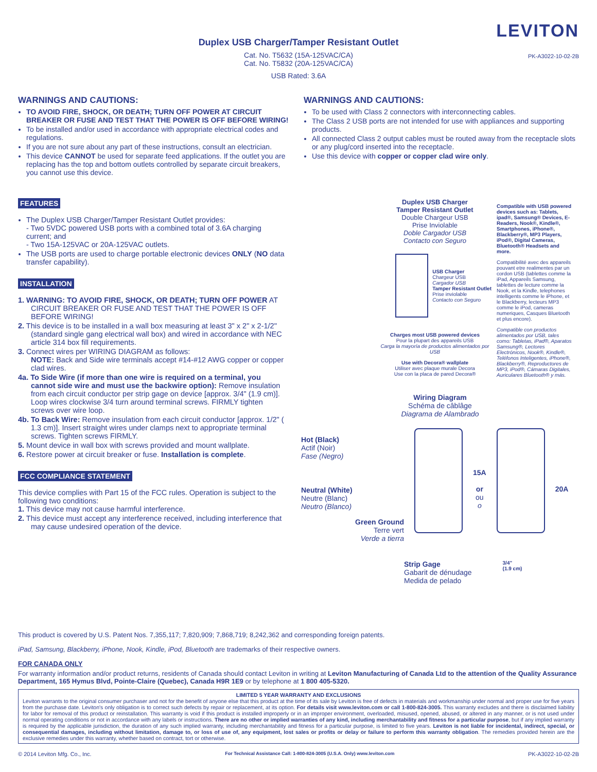LEVITON
PK-A3022-10-02-2B
Duplex USB Charger/Tamper Resistant Outlet
Cat. No. T5632 (15A-125VAC/CA)
Cat. No. T5832 (20A-125VAC/CA)
USB Rated: 3.6A
WARNINGS AND CAUTIONS:
TO AVOID FIRE, SHOCK, OR DEATH; TURN OFF POWER AT CIRCUIT BREAKER OR FUSE AND TEST THAT THE POWER IS OFF BEFORE WIRING!
To be installed and/or used in accordance with appropriate electrical codes and regulations.
If you are not sure about any part of these instructions, consult an electrician.
This device CANNOT be used for separate feed applications. If the outlet you are replacing has the top and bottom outlets controlled by separate circuit breakers, you cannot use this device.
WARNINGS AND CAUTIONS:
To be used with Class 2 connectors with interconnecting cables.
The Class 2 USB ports are not intended for use with appliances and supporting products.
All connected Class 2 output cables must be routed away from the receptacle slots or any plug/cord inserted into the receptacle.
Use this device with copper or copper clad wire only.
FEATURES
The Duplex USB Charger/Tamper Resistant Outlet provides:
- Two 5VDC powered USB ports with a combined total of 3.6A charging current; and
- Two 15A-125VAC or 20A-125VAC outlets.
The USB ports are used to charge portable electronic devices ONLY (NO data transfer capability).
INSTALLATION
1. WARNING: TO AVOID FIRE, SHOCK, OR DEATH; TURN OFF POWER AT CIRCUIT BREAKER OR FUSE AND TEST THAT THE POWER IS OFF BEFORE WIRING!
2. This device is to be installed in a wall box measuring at least 3" x 2" x 2-1/2" (standard single gang electrical wall box) and wired in accordance with NEC article 314 box fill requirements.
3. Connect wires per WIRING DIAGRAM as follows:
NOTE: Back and Side wire terminals accept #14-#12 AWG copper or copper clad wires.
4a. To Side Wire (if more than one wire is required on a terminal, you cannot side wire and must use the backwire option): Remove insulation from each circuit conductor per strip gage on device [approx. 3/4" (1.9 cm)]. Loop wires clockwise 3/4 turn around terminal screws. FIRMLY tighten screws over wire loop.
4b. To Back Wire: Remove insulation from each circuit conductor [approx. 1/2" ( 1.3 cm)]. Insert straight wires under clamps next to appropriate terminal screws. Tighten screws FIRMLY.
5. Mount device in wall box with screws provided and mount wallplate.
6. Restore power at circuit breaker or fuse. Installation is complete.
FCC COMPLIANCE STATEMENT
This device complies with Part 15 of the FCC rules. Operation is subject to the following two conditions:
1. This device may not cause harmful interference.
2. This device must accept any interference received, including interference that may cause undesired operation of the device.
Duplex USB Charger
Tamper Resistant Outlet
Double Chargeur USB
Prise Inviolable
Doble Cargador USB
Contacto con Seguro
USB Charger
Chargeur USB
Cargador USB
Tamper Resistant Outlet
Prise inviolable
Contacto con Seguro
Charges most USB powered devices
Pour la plupart des appareils USB
Carga la mayoría de productos alimentados por USB
Use with Decora® wallplate
Utiliser avec plaque murale Decora
Use con la placa de pared Decora®
Compatible with USB powered devices such as: Tablets, ipad®, Samsung® Devices, E-Readers, Nook®, Kindle®, Smartphones, iPhone®, Blackberry®, MP3 Players, iPod®, Digital Cameras, Bluetooth® Headsets and more.
Compatibilité avec des appareils pouvant etre realimentes par un cordon USB (tablettes comme la iPad, Appareils Samsung, tablettes de lecture comme la Nook, et la Kindle, telephones intelligents comme le iPhone, et le Blackberry, lecteurs MP3 comme le iPod, cameras numeriques, Casques Bluetooth et plus encore).
Compatible con productos alimentados por USB, tales como: Tabletas, iPad®, Aparatos Samsung®, Lectores Electrónicos, Nook®, Kindle®, Teléfonos Inteligentes, iPhone®, Blackberry®, Reproductores de MP3, iPod®, Cámaras Digitales, Auriculares Bluetooth® y más.
Wiring Diagram
Schéma de câblâge
Diagrama de Alambrado
Hot (Black)
Actif (Noir)
Fase (Negro)
Neutral (White)
Neutre (Blanc)
Neutro (Blanco)
Green Ground
Terre vert
Verde a tierra
15A
or
ou
o
20A
Strip Gage
Gabarit de dénudage
Medida de pelado
3/4"
(1.9 cm)
This product is covered by U.S. Patent Nos. 7,355,117; 7,820,909; 7,868,719; 8,242,362 and corresponding foreign patents.
iPad, Samsung, Blackberry, iPhone, Nook, Kindle, iPod, Bluetooth are trademarks of their respective owners.
FOR CANADA ONLY
For warranty information and/or product returns, residents of Canada should contact Leviton in writing at Leviton Manufacturing of Canada Ltd to the attention of the Quality Assurance Department, 165 Hymus Blvd, Pointe-Claire (Quebec), Canada H9R 1E9 or by telephone at 1 800 405-5320.
LIMITED 5 YEAR WARRANTY AND EXCLUSIONS
Leviton warrants to the original consumer purchaser and not for the benefit of anyone else that this product at the time of its sale by Leviton is free of defects in materials and workmanship under normal and proper use for five years from the purchase date. Leviton's only obligation is to correct such defects by repair or replacement, at its option. For details visit www.leviton.com or call 1-800-824-3005. This warranty excludes and there is disclaimed liability for labor for removal of this product or reinstallation. This warranty is void if this product is installed improperly or in an improper environment, overloaded, misused, opened, abused, or altered in any manner, or is not used under normal operating conditions or not in accordance with any labels or instructions. There are no other or implied warranties of any kind, including merchantability and fitness for a particular purpose, but if any implied warranty is required by the applicable jurisdiction, the duration of any such implied warranty, including merchantability and fitness for a particular purpose, is limited to five years. Leviton is not liable for incidental, indirect, special, or consequential damages, including without limitation, damage to, or loss of use of, any equipment, lost sales or profits or delay or failure to perform this warranty obligation. The remedies provided herein are the exclusive remedies under this warranty, whether based on contract, tort or otherwise.
© 2014 Leviton Mfg. Co., Inc. For Technical Assistance Call: 1-800-824-3005 (U.S.A. Only) www.leviton.com PK-A3022-10-02-2B